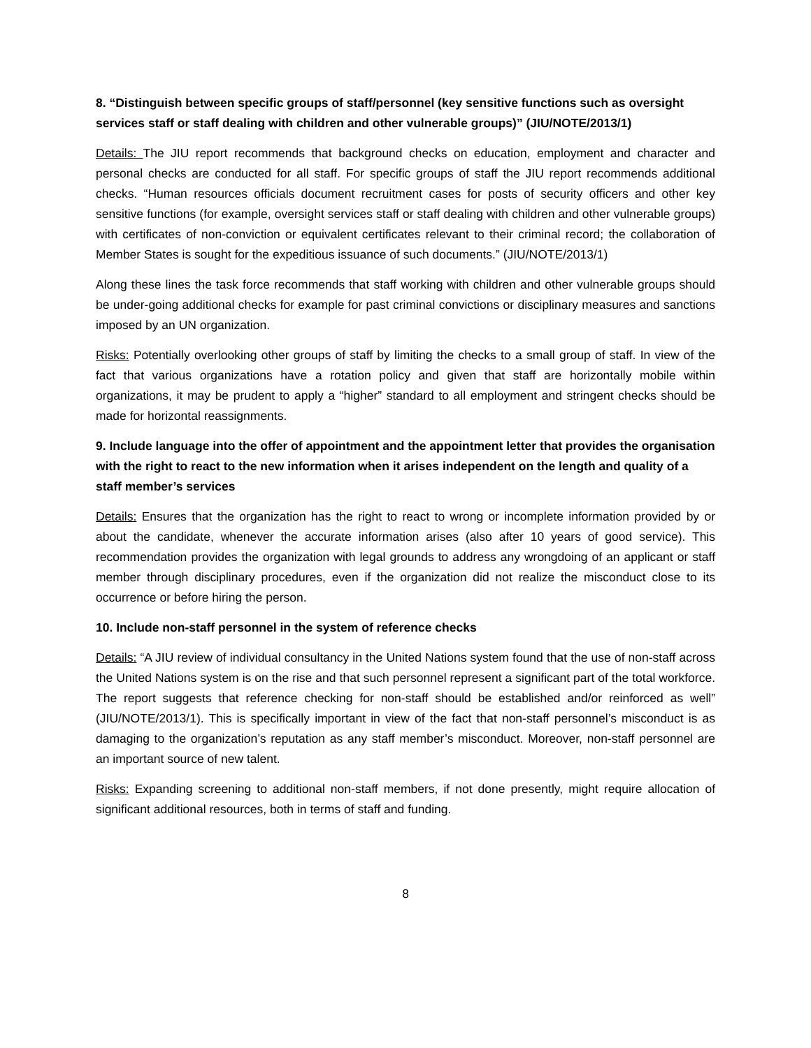8. “Distinguish between specific groups of staff/personnel (key sensitive functions such as oversight services staff or staff dealing with children and other vulnerable groups)” (JIU/NOTE/2013/1)
Details: The JIU report recommends that background checks on education, employment and character and personal checks are conducted for all staff. For specific groups of staff the JIU report recommends additional checks. “Human resources officials document recruitment cases for posts of security officers and other key sensitive functions (for example, oversight services staff or staff dealing with children and other vulnerable groups) with certificates of non-conviction or equivalent certificates relevant to their criminal record; the collaboration of Member States is sought for the expeditious issuance of such documents.” (JIU/NOTE/2013/1)
Along these lines the task force recommends that staff working with children and other vulnerable groups should be under-going additional checks for example for past criminal convictions or disciplinary measures and sanctions imposed by an UN organization.
Risks: Potentially overlooking other groups of staff by limiting the checks to a small group of staff. In view of the fact that various organizations have a rotation policy and given that staff are horizontally mobile within organizations, it may be prudent to apply a “higher” standard to all employment and stringent checks should be made for horizontal reassignments.
9. Include language into the offer of appointment and the appointment letter that provides the organisation with the right to react to the new information when it arises independent on the length and quality of a staff member’s services
Details: Ensures that the organization has the right to react to wrong or incomplete information provided by or about the candidate, whenever the accurate information arises (also after 10 years of good service). This recommendation provides the organization with legal grounds to address any wrongdoing of an applicant or staff member through disciplinary procedures, even if the organization did not realize the misconduct close to its occurrence or before hiring the person.
10. Include non-staff personnel in the system of reference checks
Details: “A JIU review of individual consultancy in the United Nations system found that the use of non-staff across the United Nations system is on the rise and that such personnel represent a significant part of the total workforce. The report suggests that reference checking for non-staff should be established and/or reinforced as well” (JIU/NOTE/2013/1). This is specifically important in view of the fact that non-staff personnel’s misconduct is as damaging to the organization’s reputation as any staff member’s misconduct. Moreover, non-staff personnel are an important source of new talent.
Risks: Expanding screening to additional non-staff members, if not done presently, might require allocation of significant additional resources, both in terms of staff and funding.
8